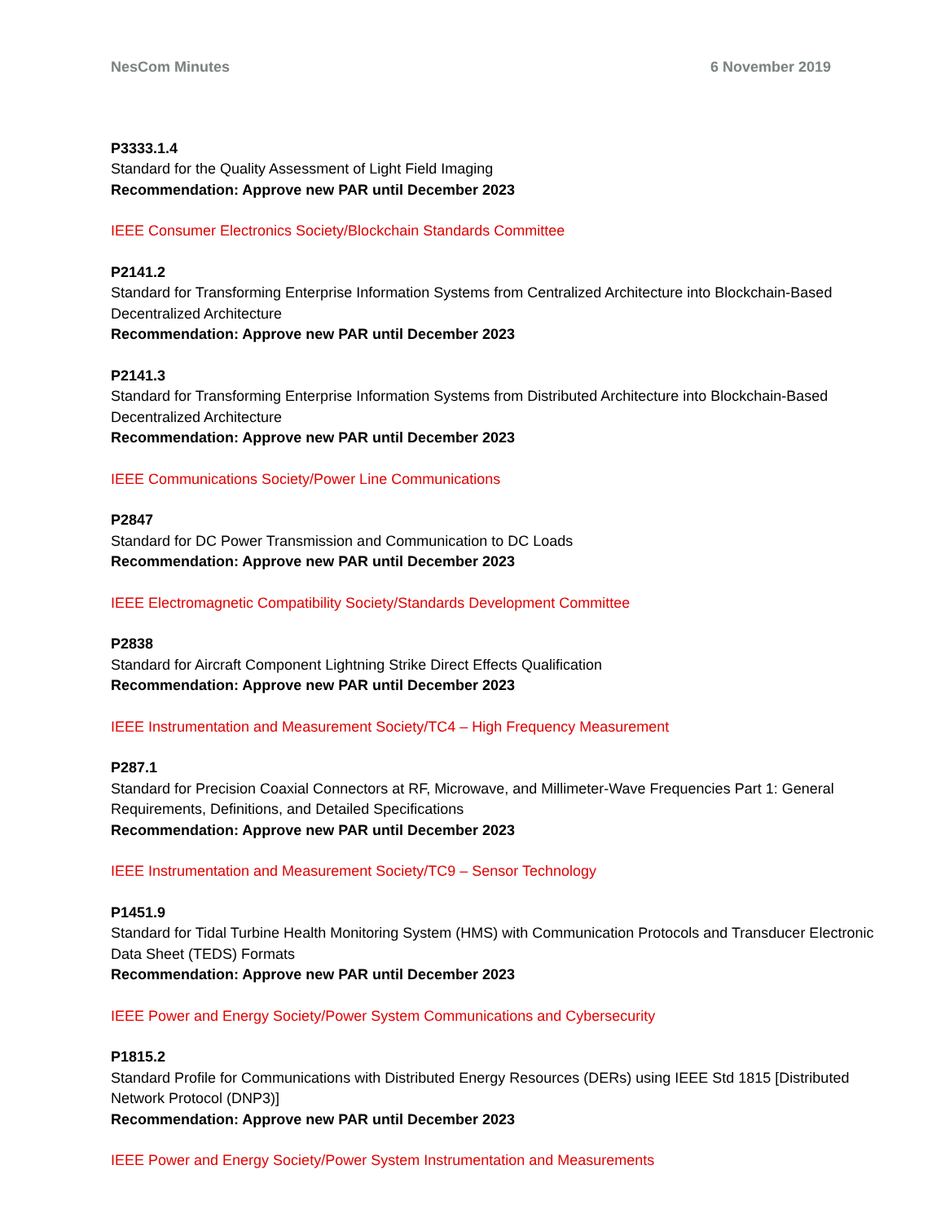NesCom Minutes 6 November 2019
P3333.1.4
Standard for the Quality Assessment of Light Field Imaging
Recommendation: Approve new PAR until December 2023
IEEE Consumer Electronics Society/Blockchain Standards Committee
P2141.2
Standard for Transforming Enterprise Information Systems from Centralized Architecture into Blockchain-Based Decentralized Architecture
Recommendation: Approve new PAR until December 2023
P2141.3
Standard for Transforming Enterprise Information Systems from Distributed Architecture into Blockchain-Based Decentralized Architecture
Recommendation: Approve new PAR until December 2023
IEEE Communications Society/Power Line Communications
P2847
Standard for DC Power Transmission and Communication to DC Loads
Recommendation: Approve new PAR until December 2023
IEEE Electromagnetic Compatibility Society/Standards Development Committee
P2838
Standard for Aircraft Component Lightning Strike Direct Effects Qualification
Recommendation: Approve new PAR until December 2023
IEEE Instrumentation and Measurement Society/TC4 – High Frequency Measurement
P287.1
Standard for Precision Coaxial Connectors at RF, Microwave, and Millimeter-Wave Frequencies Part 1: General Requirements, Definitions, and Detailed Specifications
Recommendation: Approve new PAR until December 2023
IEEE Instrumentation and Measurement Society/TC9 – Sensor Technology
P1451.9
Standard for Tidal Turbine Health Monitoring System (HMS) with Communication Protocols and Transducer Electronic Data Sheet (TEDS) Formats
Recommendation: Approve new PAR until December 2023
IEEE Power and Energy Society/Power System Communications and Cybersecurity
P1815.2
Standard Profile for Communications with Distributed Energy Resources (DERs) using IEEE Std 1815 [Distributed Network Protocol (DNP3)]
Recommendation: Approve new PAR until December 2023
IEEE Power and Energy Society/Power System Instrumentation and Measurements